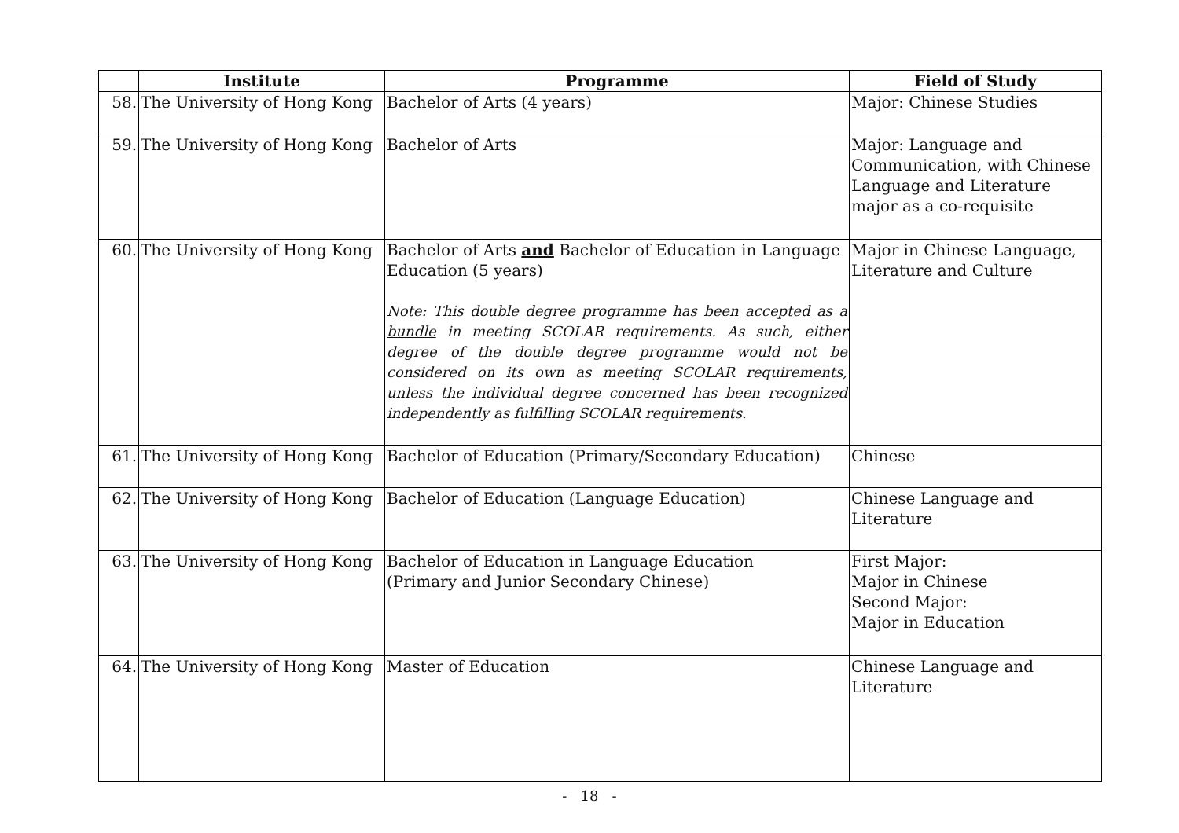| | Institute | Programme | Field of Study |
| --- | --- | --- | --- |
| 58. | The University of Hong Kong | Bachelor of Arts (4 years) | Major: Chinese Studies |
| 59. | The University of Hong Kong | Bachelor of Arts | Major: Language and Communication, with Chinese Language and Literature major as a co-requisite |
| 60. | The University of Hong Kong | Bachelor of Arts and Bachelor of Education in Language Education (5 years) Note: This double degree programme has been accepted as a bundle in meeting SCOLAR requirements. As such, either degree of the double degree programme would not be considered on its own as meeting SCOLAR requirements, unless the individual degree concerned has been recognized independently as fulfilling SCOLAR requirements. | Major in Chinese Language, Literature and Culture |
| 61. | The University of Hong Kong | Bachelor of Education (Primary/Secondary Education) | Chinese |
| 62. | The University of Hong Kong | Bachelor of Education (Language Education) | Chinese Language and Literature |
| 63. | The University of Hong Kong | Bachelor of Education in Language Education (Primary and Junior Secondary Chinese) | First Major: Major in Chinese Second Major: Major in Education |
| 64. | The University of Hong Kong | Master of Education | Chinese Language and Literature |
- 18 -